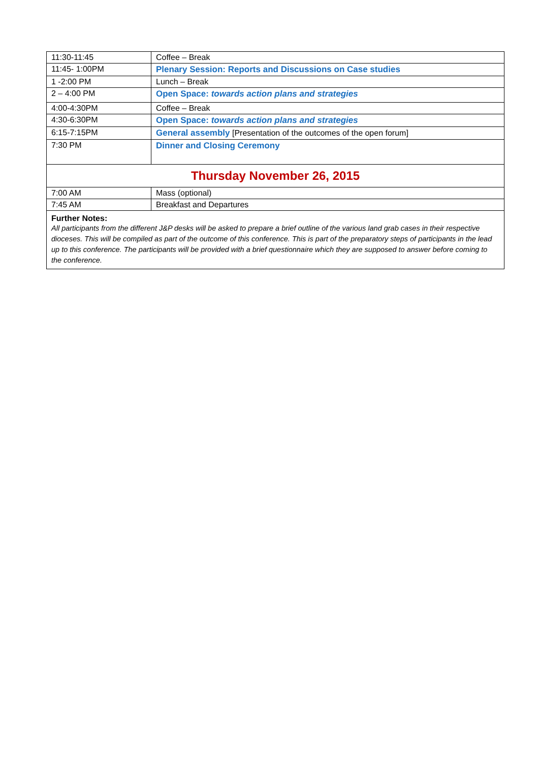| 11:30-11:45 | Coffee – Break |
| 11:45- 1:00PM | Plenary Session: Reports and Discussions on Case studies |
| 1 -2:00 PM | Lunch – Break |
| 2 – 4:00 PM | Open Space: towards action plans and strategies |
| 4:00-4:30PM | Coffee – Break |
| 4:30-6:30PM | Open Space: towards action plans and strategies |
| 6:15-7:15PM | General assembly [Presentation of the outcomes of the open forum] |
| 7:30 PM | Dinner and Closing Ceremony |
| Thursday November 26, 2015 | |
| 7:00 AM | Mass (optional) |
| 7:45 AM | Breakfast and Departures |
| Further Notes: All participants from the different J&P desks will be asked to prepare a brief outline of the various land grab cases in their respective dioceses. This will be compiled as part of the outcome of this conference. This is part of the preparatory steps of participants in the lead up to this conference. The participants will be provided with a brief questionnaire which they are supposed to answer before coming to the conference. | |